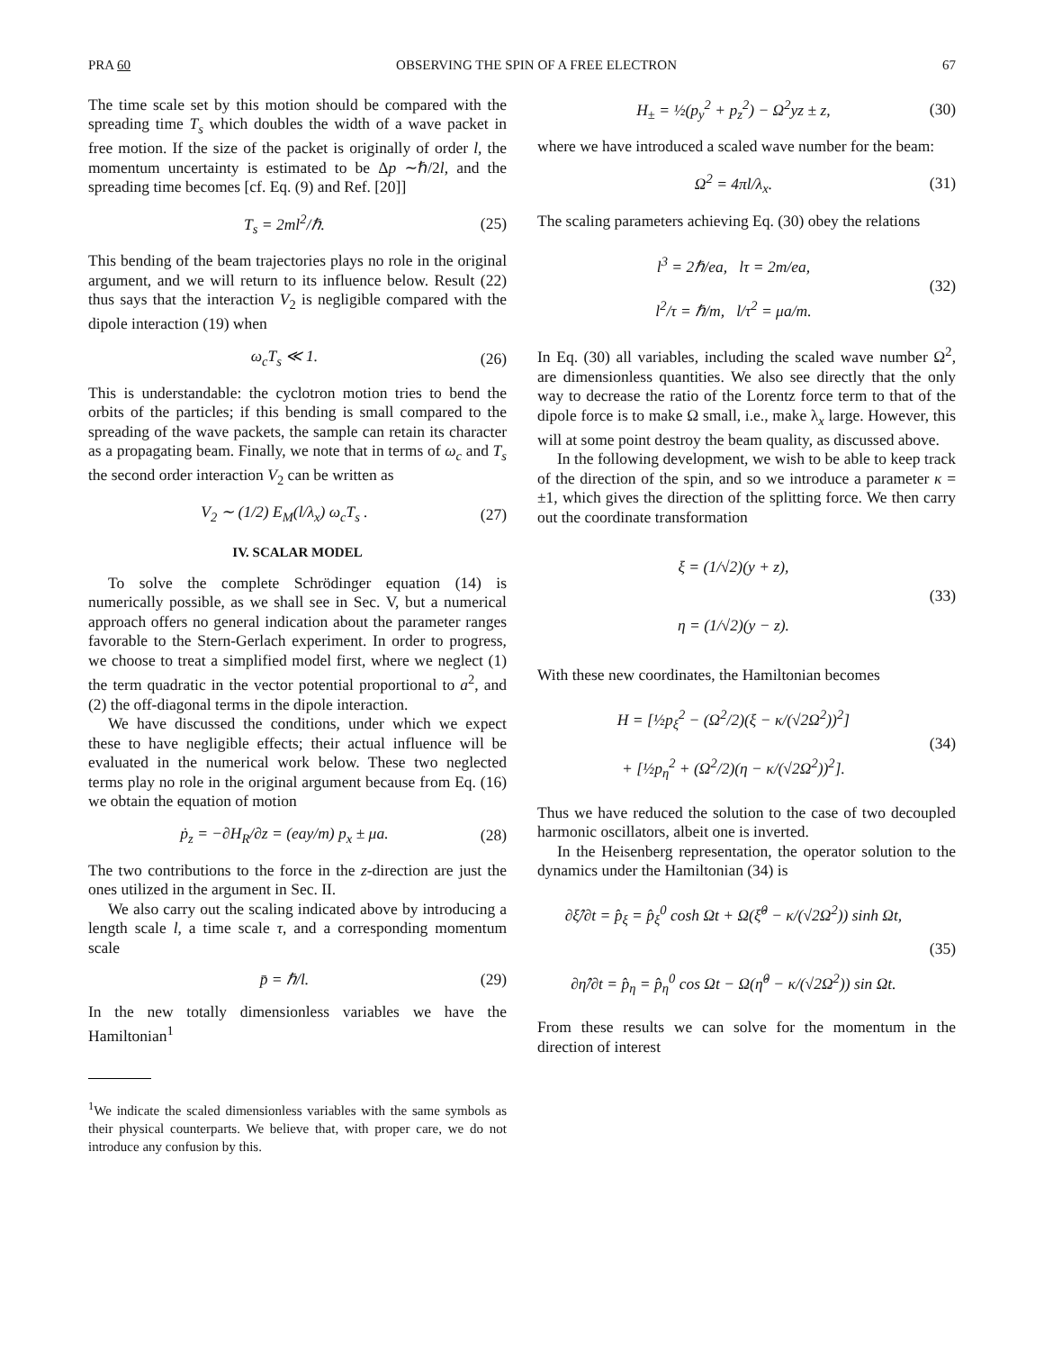PRA 60 OBSERVING THE SPIN OF A FREE ELECTRON 67
The time scale set by this motion should be compared with the spreading time T<sub>s</sub> which doubles the width of a wave packet in free motion. If the size of the packet is originally of order l, the momentum uncertainty is estimated to be Δp ∼ℏ/2l, and the spreading time becomes [cf. Eq. (9) and Ref. [20]]
T<sub>s</sub> = 2ml<sup>2</sup>/ℏ. (25)
This bending of the beam trajectories plays no role in the original argument, and we will return to its influence below. Result (22) thus says that the interaction V<sub>2</sub> is negligible compared with the dipole interaction (19) when
ω<sub>c</sub>T<sub>s</sub> ≪ 1. (26)
This is understandable: the cyclotron motion tries to bend the orbits of the particles; if this bending is small compared to the spreading of the wave packets, the sample can retain its character as a propagating beam. Finally, we note that in terms of ω<sub>c</sub> and T<sub>s</sub> the second order interaction V<sub>2</sub> can be written as
V<sub>2</sub> ∼ (1/2) E<sub>M</sub>(l/λ<sub>x</sub>) ω<sub>c</sub>T<sub>s</sub> . (27)
IV. SCALAR MODEL
To solve the complete Schrödinger equation (14) is numerically possible, as we shall see in Sec. V, but a numerical approach offers no general indication about the parameter ranges favorable to the Stern-Gerlach experiment. In order to progress, we choose to treat a simplified model first, where we neglect (1) the term quadratic in the vector potential proportional to a<sup>2</sup>, and (2) the off-diagonal terms in the dipole interaction.
We have discussed the conditions, under which we expect these to have negligible effects; their actual influence will be evaluated in the numerical work below. These two neglected terms play no role in the original argument because from Eq. (16) we obtain the equation of motion
ṗ<sub>z</sub> = −∂H<sub>R</sub>/∂z = (eay/m) p<sub>x</sub> ± μa. (28)
The two contributions to the force in the z-direction are just the ones utilized in the argument in Sec. II.
We also carry out the scaling indicated above by introducing a length scale l, a time scale τ, and a corresponding momentum scale
p̄ = ℏ/l. (29)
In the new totally dimensionless variables we have the Hamiltonian<sup>1</sup>
<sup>1</sup> We indicate the scaled dimensionless variables with the same symbols as their physical counterparts. We believe that, with proper care, we do not introduce any confusion by this.
H<sub>±</sub> = ½(p<sub>y</sub><sup>2</sup> + p<sub>z</sub><sup>2</sup>) − Ω<sup>2</sup>yz ± z, (30)
where we have introduced a scaled wave number for the beam:
Ω<sup>2</sup> = 4πl/λ<sub>x</sub>. (31)
The scaling parameters achieving Eq. (30) obey the relations
l<sup>3</sup> = 2ℏ/ea, lτ = 2m/ea,
l<sup>2</sup>/τ = ℏ/m, l/τ<sup>2</sup> = μa/m. (32)
In Eq. (30) all variables, including the scaled wave number Ω<sup>2</sup>, are dimensionless quantities. We also see directly that the only way to decrease the ratio of the Lorentz force term to that of the dipole force is to make Ω small, i.e., make λ<sub>x</sub> large. However, this will at some point destroy the beam quality, as discussed above.
In the following development, we wish to be able to keep track of the direction of the spin, and so we introduce a parameter κ = ±1, which gives the direction of the splitting force. We then carry out the coordinate transformation
ξ = (1/√2)(y + z),
η = (1/√2)(y − z). (33)
With these new coordinates, the Hamiltonian becomes
H = [½p<sub>ξ</sub><sup>2</sup> − (Ω<sup>2</sup>/2)(ξ − κ/(√2Ω<sup>2</sup>))<sup>2</sup>]
+ [½p<sub>η</sub><sup>2</sup> + (Ω<sup>2</sup>/2)(η − κ/(√2Ω<sup>2</sup>))<sup>2</sup>]. (34)
Thus we have reduced the solution to the case of two decoupled harmonic oscillators, albeit one is inverted.
In the Heisenberg representation, the operator solution to the dynamics under the Hamiltonian (34) is
∂ξ̂/∂t = p̂<sub>ξ</sub> = p̂<sub>ξ</sub><sup>0</sup> cosh Ωt + Ω(ξ̂<sup>0</sup> − κ/(√2Ω<sup>2</sup>)) sinh Ωt,
∂η̂/∂t = p̂<sub>η</sub> = p̂<sub>η</sub><sup>0</sup> cos Ωt − Ω(η̂<sup>0</sup> − κ/(√2Ω<sup>2</sup>)) sin Ωt. (35)
From these results we can solve for the momentum in the direction of interest